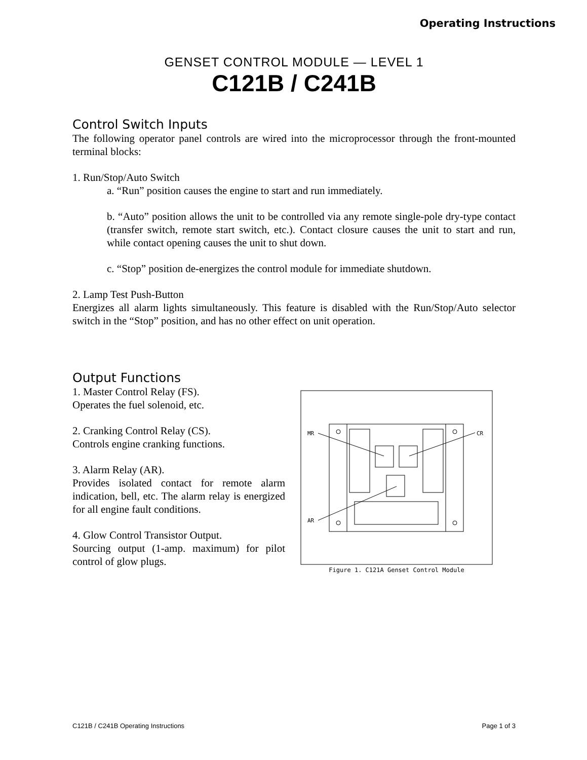Operating Instructions
GENSET CONTROL MODULE — LEVEL 1
C121B / C241B
Control Switch Inputs
The following operator panel controls are wired into the microprocessor through the front-mounted terminal blocks:
1. Run/Stop/Auto Switch
a. “Run” position causes the engine to start and run immediately.
b. “Auto” position allows the unit to be controlled via any remote single-pole dry-type contact (transfer switch, remote start switch, etc.). Contact closure causes the unit to start and run, while contact opening causes the unit to shut down.
c. “Stop” position de-energizes the control module for immediate shutdown.
2. Lamp Test Push-Button
Energizes all alarm lights simultaneously. This feature is disabled with the Run/Stop/Auto selector switch in the “Stop” position, and has no other effect on unit operation.
Output Functions
1. Master Control Relay (FS).
Operates the fuel solenoid, etc.
2. Cranking Control Relay (CS).
Controls engine cranking functions.
3. Alarm Relay (AR).
Provides isolated contact for remote alarm indication, bell, etc. The alarm relay is energized for all engine fault conditions.
4. Glow Control Transistor Output.
Sourcing output (1-amp. maximum) for pilot control of glow plugs.
MR
CR
AR
Figure 1. C121A Genset Control Module
C121B / C241B Operating Instructions Page 1 of 3